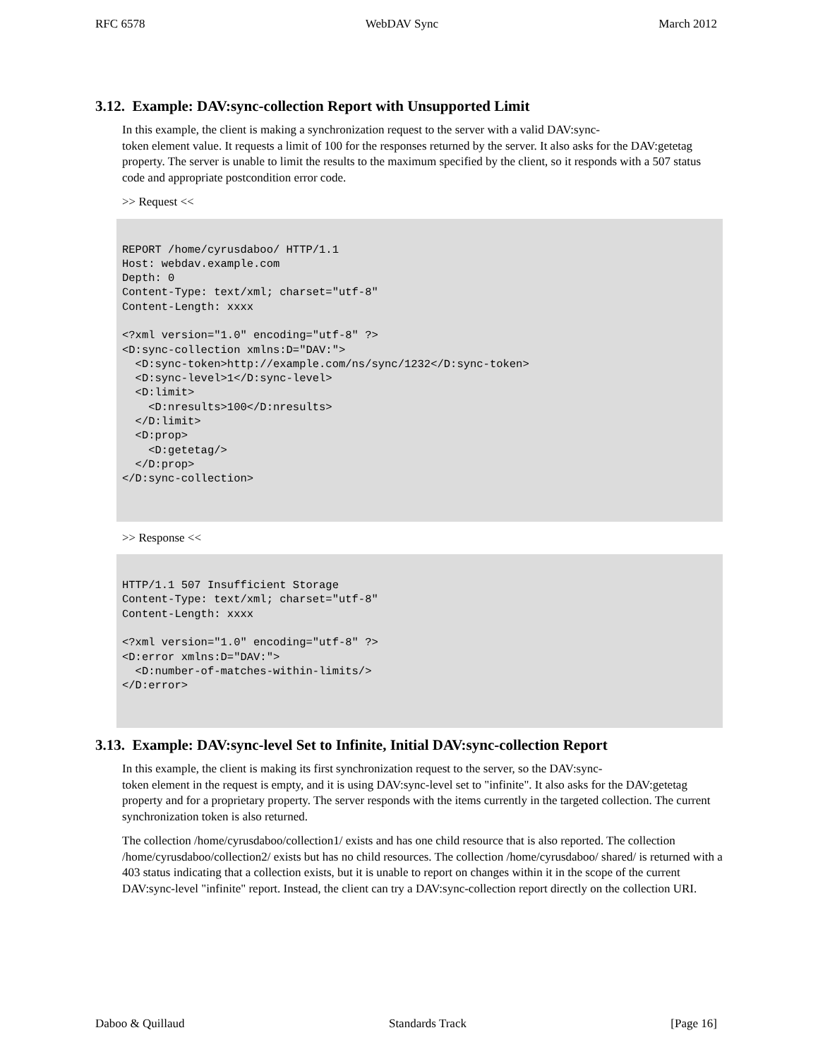RFC 6578 WebDAV Sync March 2012
3.12. Example: DAV:sync-collection Report with Unsupported Limit
In this example, the client is making a synchronization request to the server with a valid DAV:sync-
token element value. It requests a limit of 100 for the responses returned by the server. It also asks for the DAV:getetag property. The server is unable to limit the results to the maximum specified by the client, so it responds with a 507 status code and appropriate postcondition error code.
>> Request <<
REPORT /home/cyrusdaboo/ HTTP/1.1
Host: webdav.example.com
Depth: 0
Content-Type: text/xml; charset="utf-8"
Content-Length: xxxx

<?xml version="1.0" encoding="utf-8" ?>
<D:sync-collection xmlns:D="DAV:">
  <D:sync-token>http://example.com/ns/sync/1232</D:sync-token>
  <D:sync-level>1</D:sync-level>
  <D:limit>
    <D:nresults>100</D:nresults>
  </D:limit>
  <D:prop>
    <D:getetag/>
  </D:prop>
</D:sync-collection>
>> Response <<
HTTP/1.1 507 Insufficient Storage
Content-Type: text/xml; charset="utf-8"
Content-Length: xxxx

<?xml version="1.0" encoding="utf-8" ?>
<D:error xmlns:D="DAV:">
  <D:number-of-matches-within-limits/>
</D:error>
3.13. Example: DAV:sync-level Set to Infinite, Initial DAV:sync-collection Report
In this example, the client is making its first synchronization request to the server, so the DAV:sync-
token element in the request is empty, and it is using DAV:sync-level set to "infinite". It also asks for the DAV:getetag property and for a proprietary property. The server responds with the items currently in the targeted collection. The current synchronization token is also returned.
The collection /home/cyrusdaboo/collection1/ exists and has one child resource that is also reported. The collection /home/cyrusdaboo/collection2/ exists but has no child resources. The collection /home/cyrusdaboo/ shared/ is returned with a 403 status indicating that a collection exists, but it is unable to report on changes within it in the scope of the current DAV:sync-level "infinite" report. Instead, the client can try a DAV:sync-collection report directly on the collection URI.
Daboo & Quillaud Standards Track [Page 16]